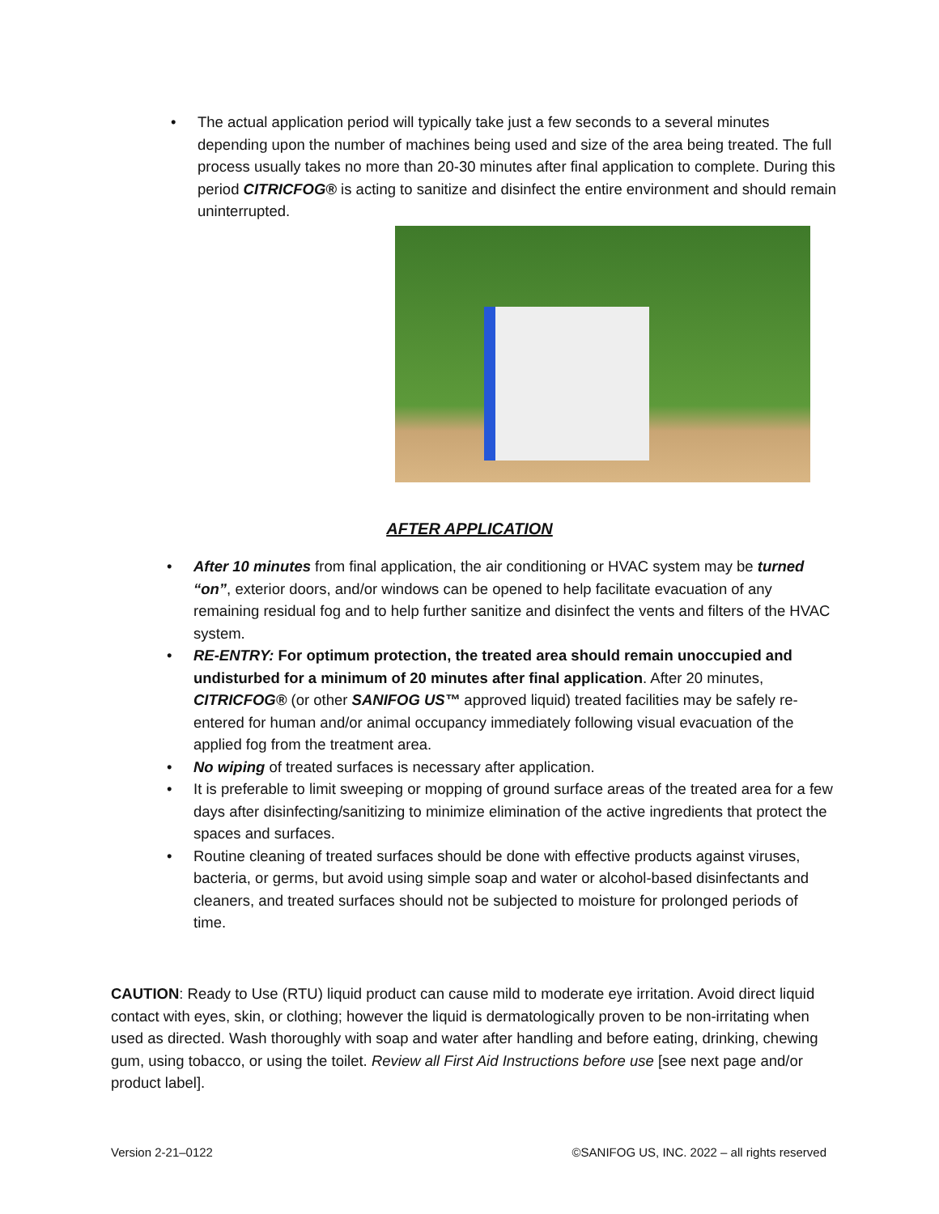• The actual application period will typically take just a few seconds to a several minutes depending upon the number of machines being used and size of the area being treated. The full process usually takes no more than 20-30 minutes after final application to complete. During this period CITRICFOG® is acting to sanitize and disinfect the entire environment and should remain uninterrupted.
AFTER APPLICATION
• After 10 minutes from final application, the air conditioning or HVAC system may be turned “on”, exterior doors, and/or windows can be opened to help facilitate evacuation of any remaining residual fog and to help further sanitize and disinfect the vents and filters of the HVAC system.
• RE-ENTRY: For optimum protection, the treated area should remain unoccupied and undisturbed for a minimum of 20 minutes after final application. After 20 minutes, CITRICFOG® (or other SANIFOG US™ approved liquid) treated facilities may be safely re-entered for human and/or animal occupancy immediately following visual evacuation of the applied fog from the treatment area.
• No wiping of treated surfaces is necessary after application.
• It is preferable to limit sweeping or mopping of ground surface areas of the treated area for a few days after disinfecting/sanitizing to minimize elimination of the active ingredients that protect the spaces and surfaces.
• Routine cleaning of treated surfaces should be done with effective products against viruses, bacteria, or germs, but avoid using simple soap and water or alcohol-based disinfectants and cleaners, and treated surfaces should not be subjected to moisture for prolonged periods of time.
CAUTION: Ready to Use (RTU) liquid product can cause mild to moderate eye irritation. Avoid direct liquid contact with eyes, skin, or clothing; however the liquid is dermatologically proven to be non-irritating when used as directed. Wash thoroughly with soap and water after handling and before eating, drinking, chewing gum, using tobacco, or using the toilet. Review all First Aid Instructions before use [see next page and/or product label].
Version 2-21–0122 ©SANIFOG US, INC. 2022 – all rights reserved